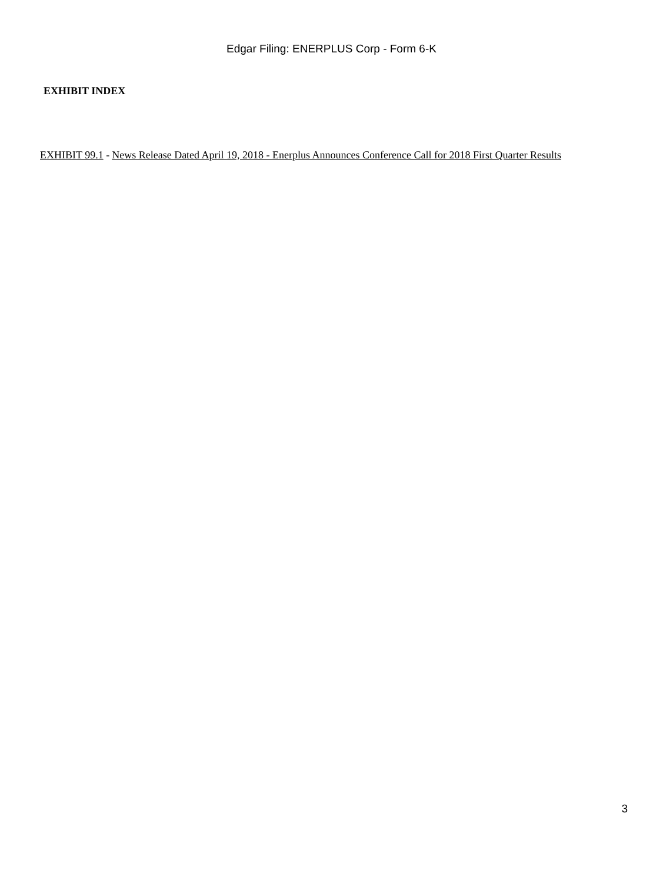Edgar Filing: ENERPLUS Corp - Form 6-K
EXHIBIT INDEX
| EXHIBIT 99.1 - | News Release Dated April 19, 2018 - Enerplus Announces Conference Call for 2018 First Quarter Results |
3